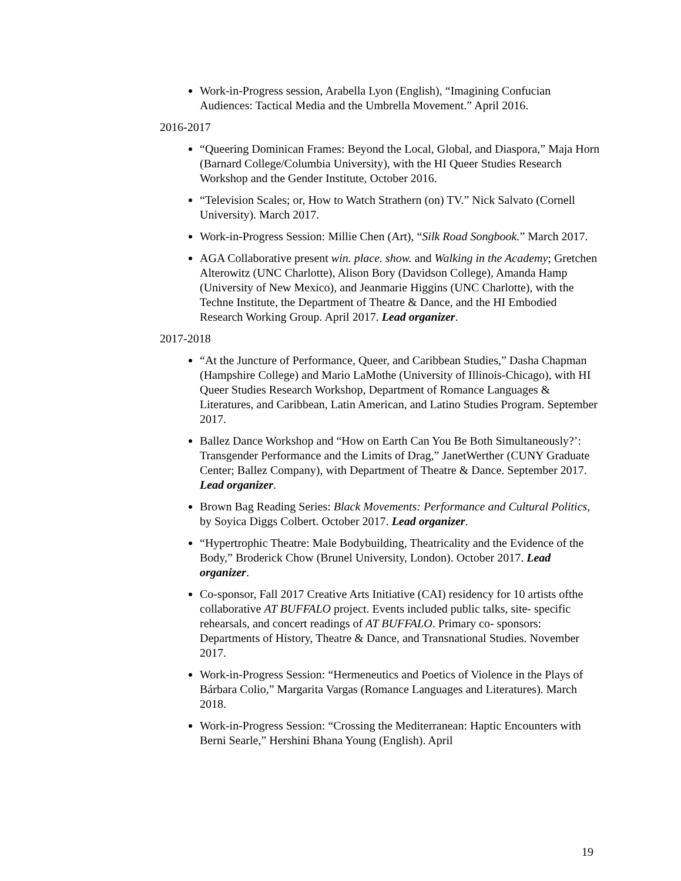Work-in-Progress session, Arabella Lyon (English), “Imagining Confucian Audiences: Tactical Media and the Umbrella Movement.” April 2016.
2016-2017
“Queering Dominican Frames: Beyond the Local, Global, and Diaspora,” Maja Horn (Barnard College/Columbia University), with the HI Queer Studies Research Workshop and the Gender Institute, October 2016.
“Television Scales; or, How to Watch Strathern (on) TV.” Nick Salvato (Cornell University). March 2017.
Work-in-Progress Session: Millie Chen (Art), “Silk Road Songbook.” March 2017.
AGA Collaborative present win. place. show. and Walking in the Academy; Gretchen Alterowitz (UNC Charlotte), Alison Bory (Davidson College), Amanda Hamp (University of New Mexico), and Jeanmarie Higgins (UNC Charlotte), with the Techne Institute, the Department of Theatre & Dance, and the HI Embodied Research Working Group. April 2017. Lead organizer.
2017-2018
“At the Juncture of Performance, Queer, and Caribbean Studies,” Dasha Chapman (Hampshire College) and Mario LaMothe (University of Illinois-Chicago), with HI Queer Studies Research Workshop, Department of Romance Languages & Literatures, and Caribbean, Latin American, and Latino Studies Program. September 2017.
Ballez Dance Workshop and “How on Earth Can You Be Both Simultaneously?’: Transgender Performance and the Limits of Drag,” JanetWerther (CUNY Graduate Center; Ballez Company), with Department of Theatre & Dance. September 2017. Lead organizer.
Brown Bag Reading Series: Black Movements: Performance and Cultural Politics, by Soyica Diggs Colbert. October 2017. Lead organizer.
“Hypertrophic Theatre: Male Bodybuilding, Theatricality and the Evidence of the Body,” Broderick Chow (Brunel University, London). October 2017. Lead organizer.
Co-sponsor, Fall 2017 Creative Arts Initiative (CAI) residency for 10 artists ofthe collaborative AT BUFFALO project. Events included public talks, site- specific rehearsals, and concert readings of AT BUFFALO. Primary co- sponsors: Departments of History, Theatre & Dance, and Transnational Studies. November 2017.
Work-in-Progress Session: “Hermeneutics and Poetics of Violence in the Plays of Bárbara Colio,” Margarita Vargas (Romance Languages and Literatures). March 2018.
Work-in-Progress Session: “Crossing the Mediterranean: Haptic Encounters with Berni Searle,” Hershini Bhana Young (English). April
19